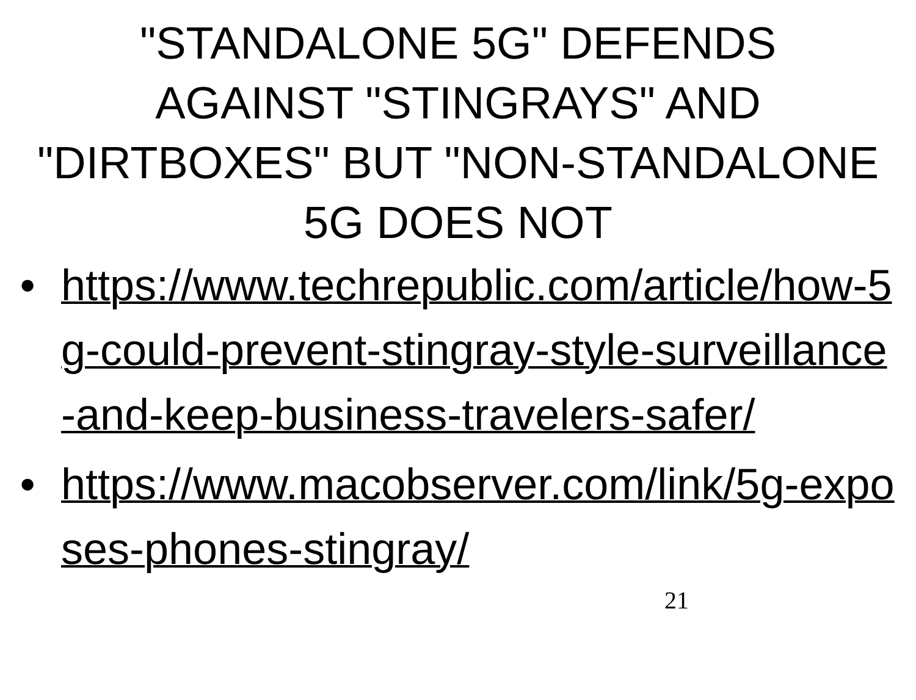"STANDALONE 5G" DEFENDS AGAINST "STINGRAYS" AND "DIRTBOXES" BUT "NON-STANDALONE 5G DOES NOT
• https://www.techrepublic.com/article/how-5g-could-prevent-stingray-style-surveillance-and-keep-business-travelers-safer/
• https://www.macobserver.com/link/5g-exposes-phones-stingray/
21